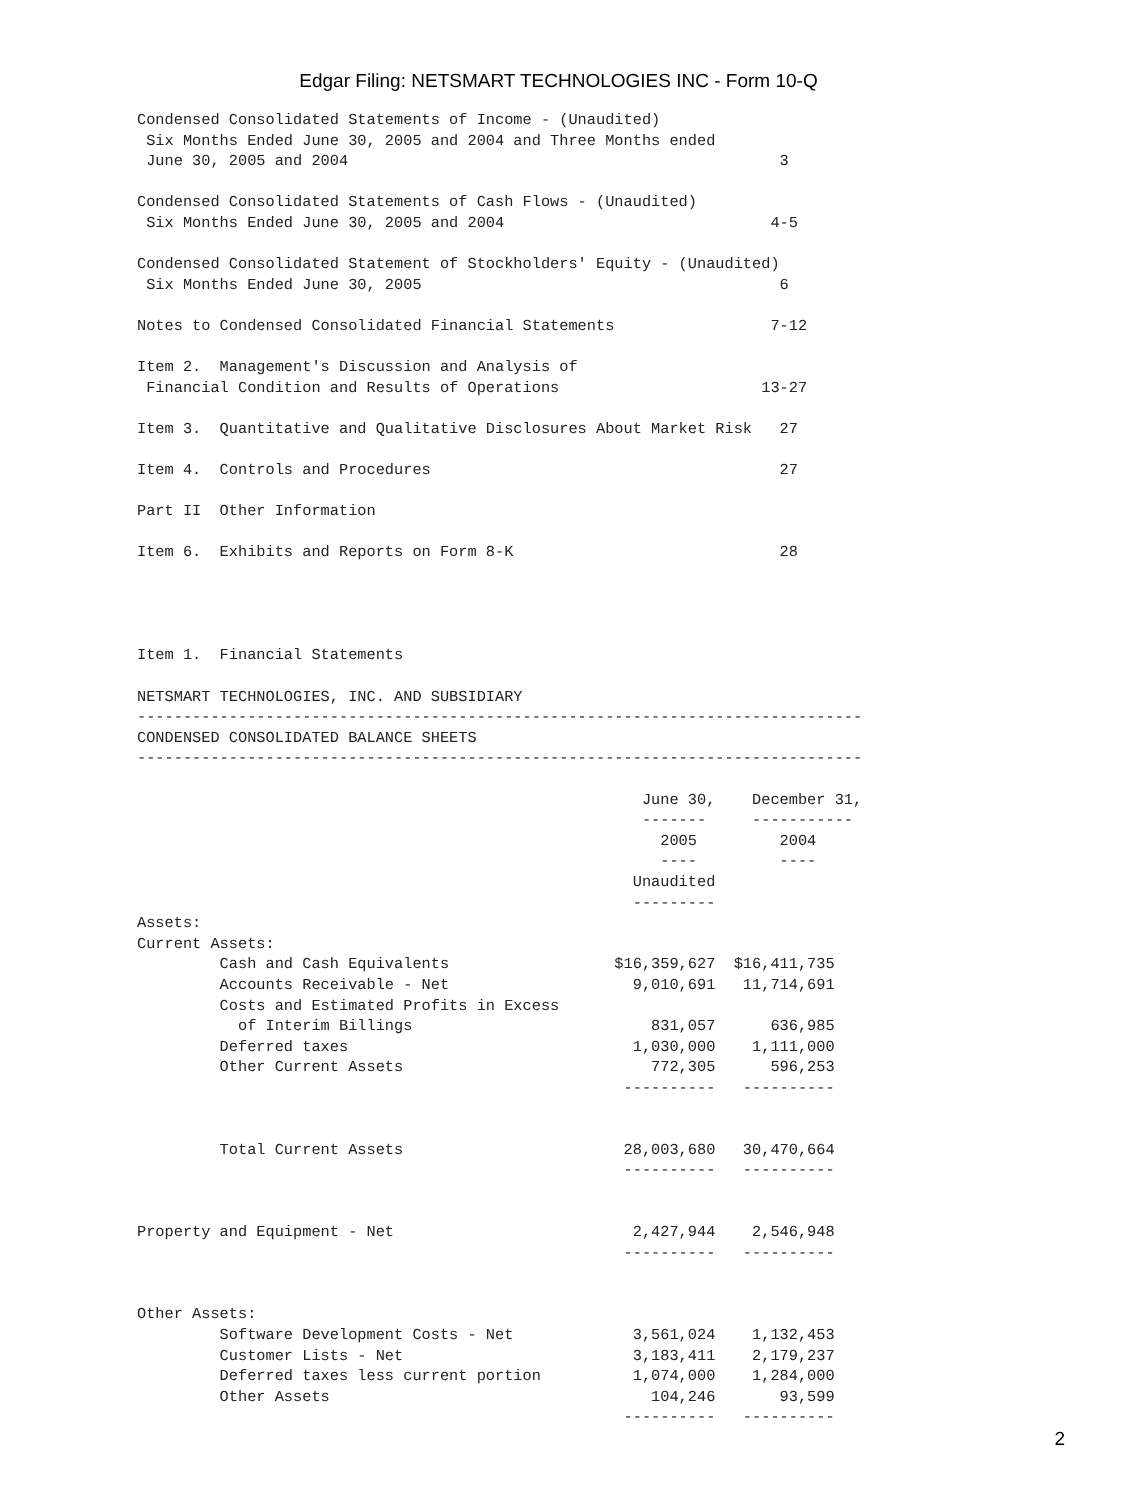Edgar Filing: NETSMART TECHNOLOGIES INC - Form 10-Q
Condensed Consolidated Statements of Income - (Unaudited)
 Six Months Ended June 30, 2005 and 2004 and Three Months ended
 June 30, 2005 and 2004                                               3

Condensed Consolidated Statements of Cash Flows - (Unaudited)
 Six Months Ended June 30, 2005 and 2004                             4-5

Condensed Consolidated Statement of Stockholders' Equity - (Unaudited)
 Six Months Ended June 30, 2005                                       6

Notes to Condensed Consolidated Financial Statements                 7-12

Item 2.  Management's Discussion and Analysis of
 Financial Condition and Results of Operations                      13-27

Item 3.  Quantitative and Qualitative Disclosures About Market Risk   27

Item 4.  Controls and Procedures                                      27

Part II  Other Information

Item 6.  Exhibits and Reports on Form 8-K                             28




Item 1.  Financial Statements

NETSMART TECHNOLOGIES, INC. AND SUBSIDIARY
-------------------------------------------------------------------------------
CONDENSED CONSOLIDATED BALANCE SHEETS
-------------------------------------------------------------------------------

                                                       June 30,    December 31,
                                                       -------     -----------
                                                         2005         2004
                                                         ----         ----
                                                      Unaudited
                                                      ---------
Assets:
Current Assets:
         Cash and Cash Equivalents                  $16,359,627  $16,411,735
         Accounts Receivable - Net                    9,010,691   11,714,691
         Costs and Estimated Profits in Excess
           of Interim Billings                          831,057      636,985
         Deferred taxes                               1,030,000    1,111,000
         Other Current Assets                           772,305      596,253
                                                     ----------   ----------


         Total Current Assets                        28,003,680   30,470,664
                                                     ----------   ----------


Property and Equipment - Net                          2,427,944    2,546,948
                                                     ----------   ----------


Other Assets:
         Software Development Costs - Net             3,561,024    1,132,453
         Customer Lists - Net                         3,183,411    2,179,237
         Deferred taxes less current portion          1,074,000    1,284,000
         Other Assets                                   104,246       93,599
                                                     ----------   ----------
2